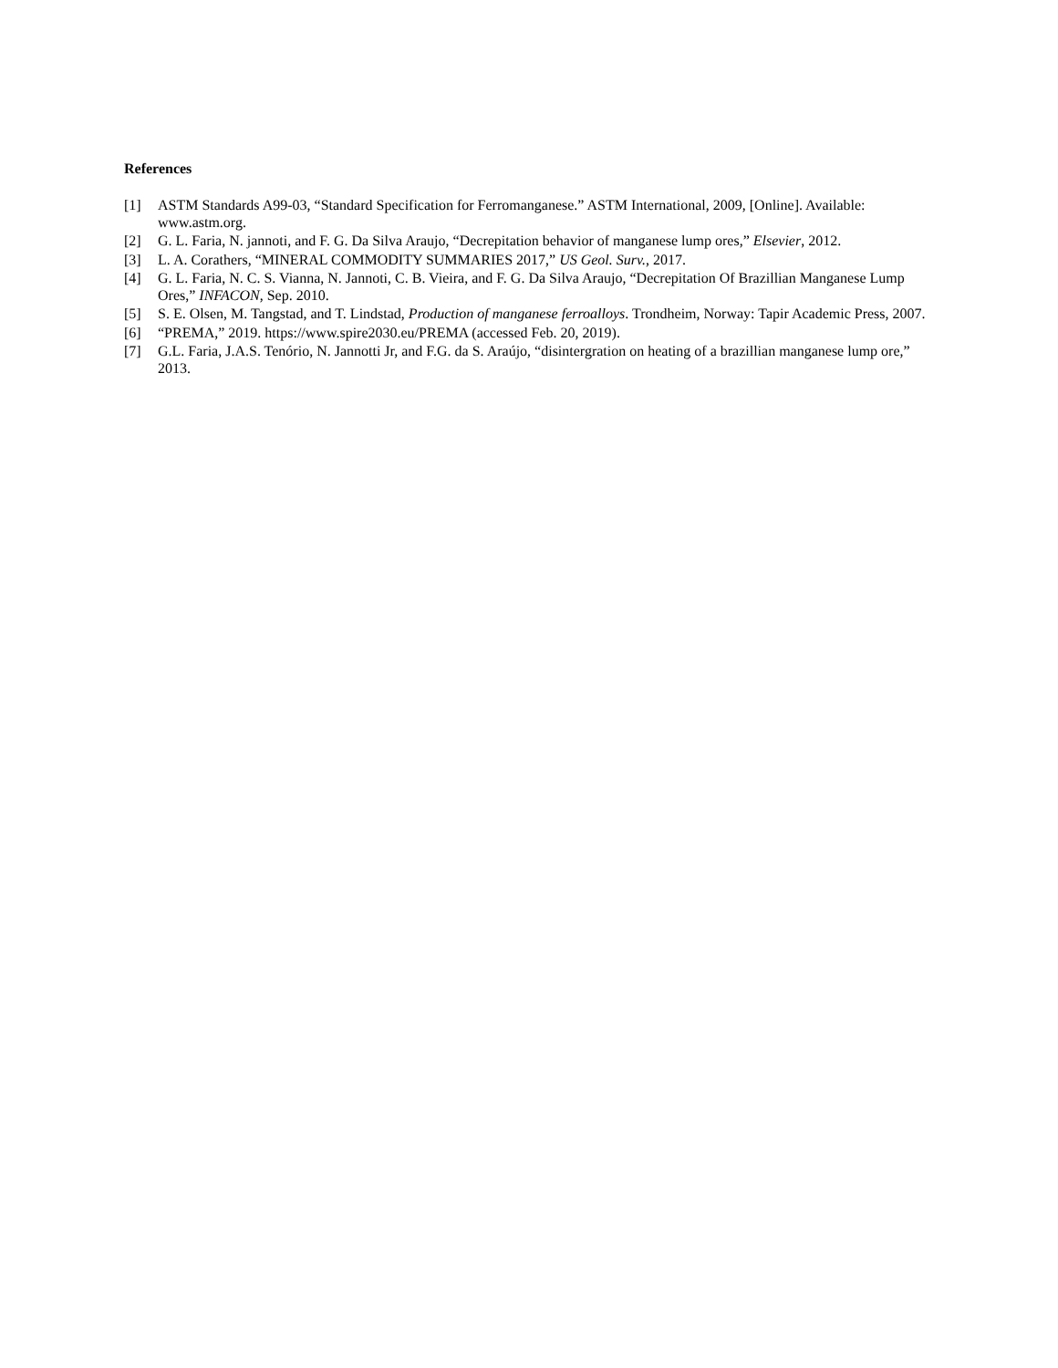References
[1] ASTM Standards A99-03, “Standard Specification for Ferromanganese.” ASTM International, 2009, [Online]. Available: www.astm.org.
[2] G. L. Faria, N. jannoti, and F. G. Da Silva Araujo, “Decrepitation behavior of manganese lump ores,” Elsevier, 2012.
[3] L. A. Corathers, “MINERAL COMMODITY SUMMARIES 2017,” US Geol. Surv., 2017.
[4] G. L. Faria, N. C. S. Vianna, N. Jannoti, C. B. Vieira, and F. G. Da Silva Araujo, “Decrepitation Of Brazillian Manganese Lump Ores,” INFACON, Sep. 2010.
[5] S. E. Olsen, M. Tangstad, and T. Lindstad, Production of manganese ferroalloys. Trondheim, Norway: Tapir Academic Press, 2007.
[6] “PREMA,” 2019. https://www.spire2030.eu/PREMA (accessed Feb. 20, 2019).
[7] G.L. Faria, J.A.S. Tenório, N. Jannotti Jr, and F.G. da S. Araújo, “disintergration on heating of a brazillian manganese lump ore,” 2013.